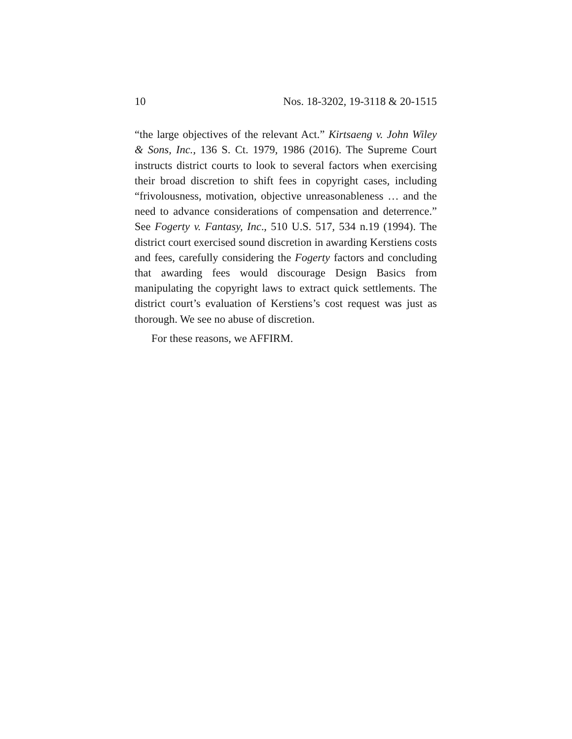10 Nos. 18-3202, 19-3118 & 20-1515
“the large objectives of the relevant Act.” Kirtsaeng v. John Wiley & Sons, Inc., 136 S. Ct. 1979, 1986 (2016). The Supreme Court instructs district courts to look to several factors when exercising their broad discretion to shift fees in copyright cases, including “frivolousness, motivation, objective unreasonableness … and the need to advance considerations of compensation and deterrence.” See Fogerty v. Fantasy, Inc., 510 U.S. 517, 534 n.19 (1994). The district court exercised sound discretion in awarding Kerstiens costs and fees, carefully considering the Fogerty factors and concluding that awarding fees would discourage Design Basics from manipulating the copyright laws to extract quick settlements. The district court’s evaluation of Kerstiens’s cost request was just as thorough. We see no abuse of discretion.
For these reasons, we AFFIRM.